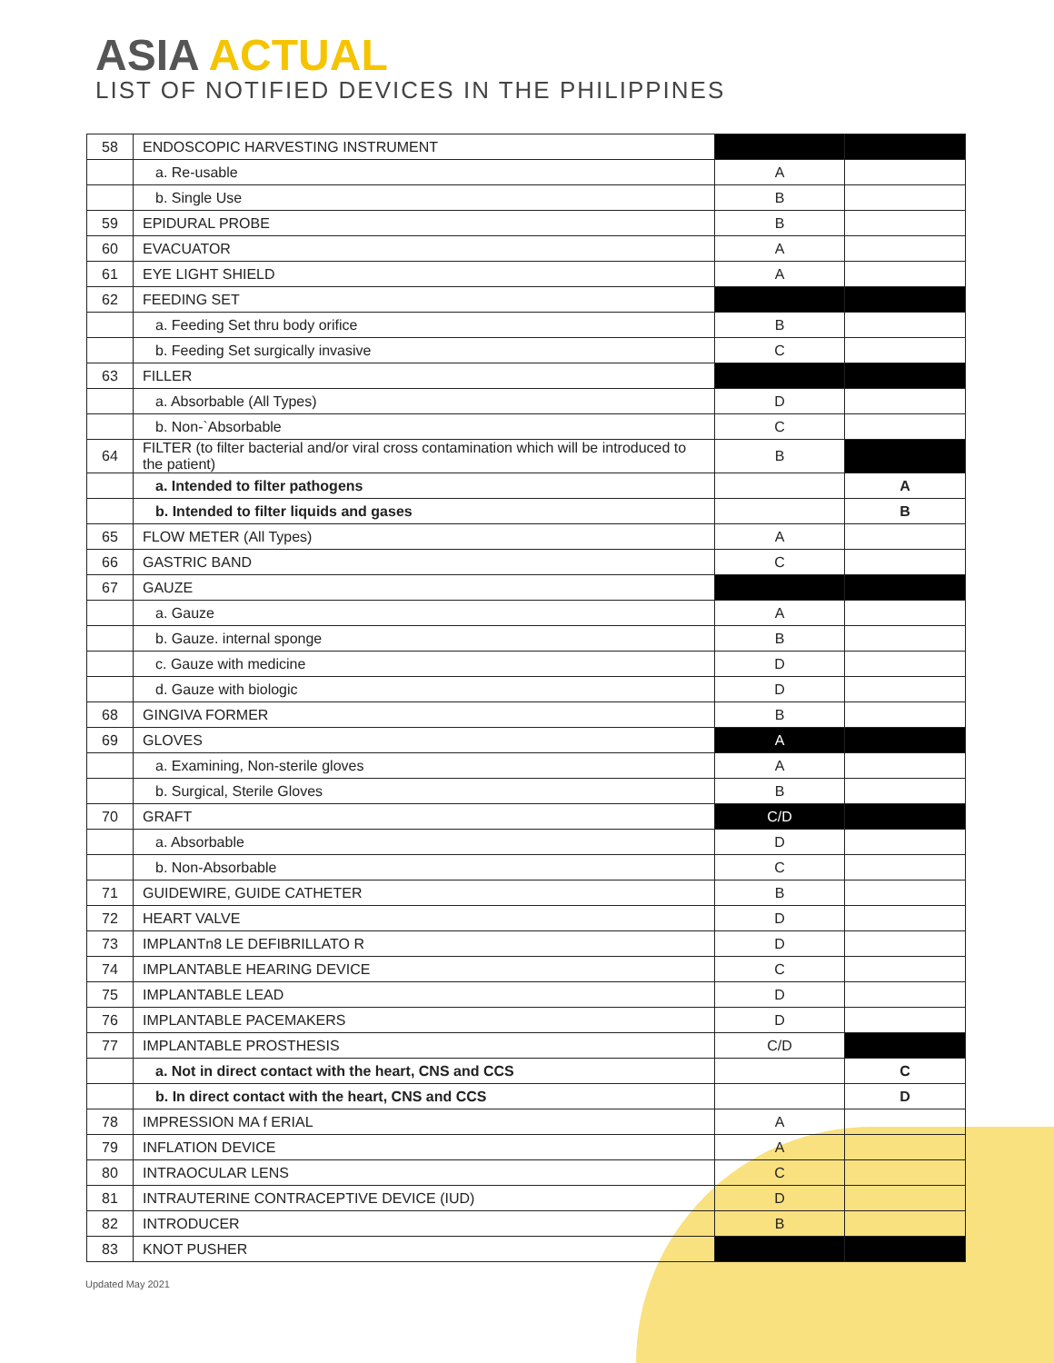ASIA ACTUAL
LIST OF NOTIFIED DEVICES IN THE PHILIPPINES
| 58 | ENDOSCOPIC HARVESTING INSTRUMENT | | |
| | a. Re-usable | A | |
| | b. Single Use | B | |
| 59 | EPIDURAL PROBE | B | |
| 60 | EVACUATOR | A | |
| 61 | EYE LIGHT SHIELD | A | |
| 62 | FEEDING SET | | |
| | a. Feeding Set thru body orifice | B | |
| | b. Feeding Set surgically invasive | C | |
| 63 | FILLER | | |
| | a. Absorbable (All Types) | D | |
| | b. Non-`Absorbable | C | |
| 64 | FILTER (to filter bacterial and/or viral cross contamination which will be introduced to the patient) | B | |
| | a. Intended to filter pathogens | | A |
| | b. Intended to filter liquids and gases | | B |
| 65 | FLOW METER (All Types) | A | |
| 66 | GASTRIC BAND | C | |
| 67 | GAUZE | | |
| | a. Gauze | A | |
| | b. Gauze. internal sponge | B | |
| | c. Gauze with medicine | D | |
| | d. Gauze with biologic | D | |
| 68 | GINGIVA FORMER | B | |
| 69 | GLOVES | A | |
| | a. Examining, Non-sterile gloves | A | |
| | b. Surgical, Sterile Gloves | B | |
| 70 | GRAFT | C/D | |
| | a. Absorbable | D | |
| | b. Non-Absorbable | C | |
| 71 | GUIDEWIRE, GUIDE CATHETER | B | |
| 72 | HEART VALVE | D | |
| 73 | IMPLANTn8 LE DEFIBRILLATO R | D | |
| 74 | IMPLANTABLE HEARING DEVICE | C | |
| 75 | IMPLANTABLE LEAD | D | |
| 76 | IMPLANTABLE PACEMAKERS | D | |
| 77 | IMPLANTABLE PROSTHESIS | C/D | |
| | a. Not in direct contact with the heart, CNS and CCS | | C |
| | b. In direct contact with the heart, CNS and CCS | | D |
| 78 | IMPRESSION MA f ERIAL | A | |
| 79 | INFLATION DEVICE | A | |
| 80 | INTRAOCULAR LENS | C | |
| 81 | INTRAUTERINE CONTRACEPTIVE DEVICE (IUD) | D | |
| 82 | INTRODUCER | B | |
| 83 | KNOT PUSHER | | |
Updated May 2021